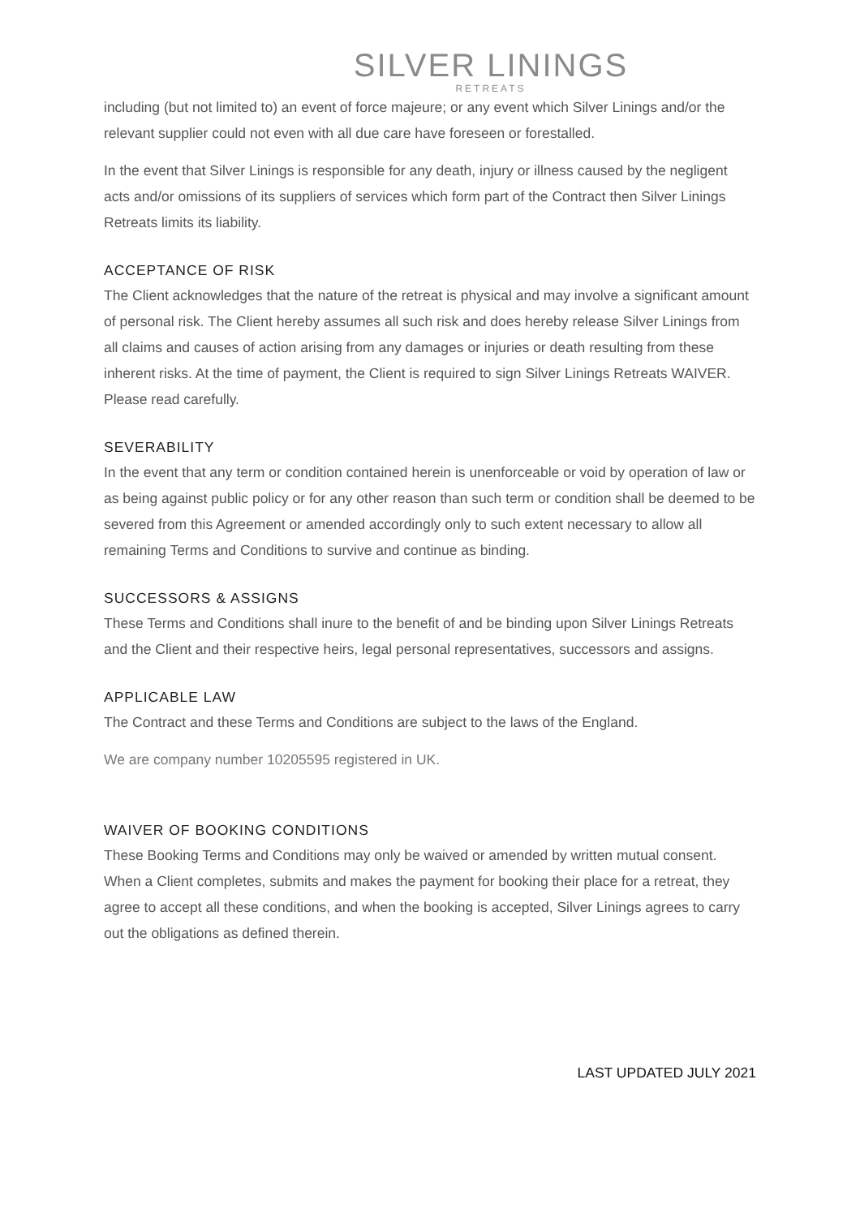SILVER LININGS
RETREATS
including (but not limited to) an event of force majeure; or any event which Silver Linings and/or the relevant supplier could not even with all due care have foreseen or forestalled.
In the event that Silver Linings is responsible for any death, injury or illness caused by the negligent acts and/or omissions of its suppliers of services which form part of the Contract then Silver Linings Retreats limits its liability.
ACCEPTANCE OF RISK
The Client acknowledges that the nature of the retreat is physical and may involve a significant amount of personal risk. The Client hereby assumes all such risk and does hereby release Silver Linings from all claims and causes of action arising from any damages or injuries or death resulting from these inherent risks. At the time of payment, the Client is required to sign Silver Linings Retreats WAIVER. Please read carefully.
SEVERABILITY
In the event that any term or condition contained herein is unenforceable or void by operation of law or as being against public policy or for any other reason than such term or condition shall be deemed to be severed from this Agreement or amended accordingly only to such extent necessary to allow all remaining Terms and Conditions to survive and continue as binding.
SUCCESSORS & ASSIGNS
These Terms and Conditions shall inure to the benefit of and be binding upon Silver Linings Retreats and the Client and their respective heirs, legal personal representatives, successors and assigns.
APPLICABLE LAW
The Contract and these Terms and Conditions are subject to the laws of the England.
We are company number 10205595 registered in UK.
WAIVER OF BOOKING CONDITIONS
These Booking Terms and Conditions may only be waived or amended by written mutual consent. When a Client completes, submits and makes the payment for booking their place for a retreat, they agree to accept all these conditions, and when the booking is accepted, Silver Linings agrees to carry out the obligations as defined therein.
LAST UPDATED JULY 2021